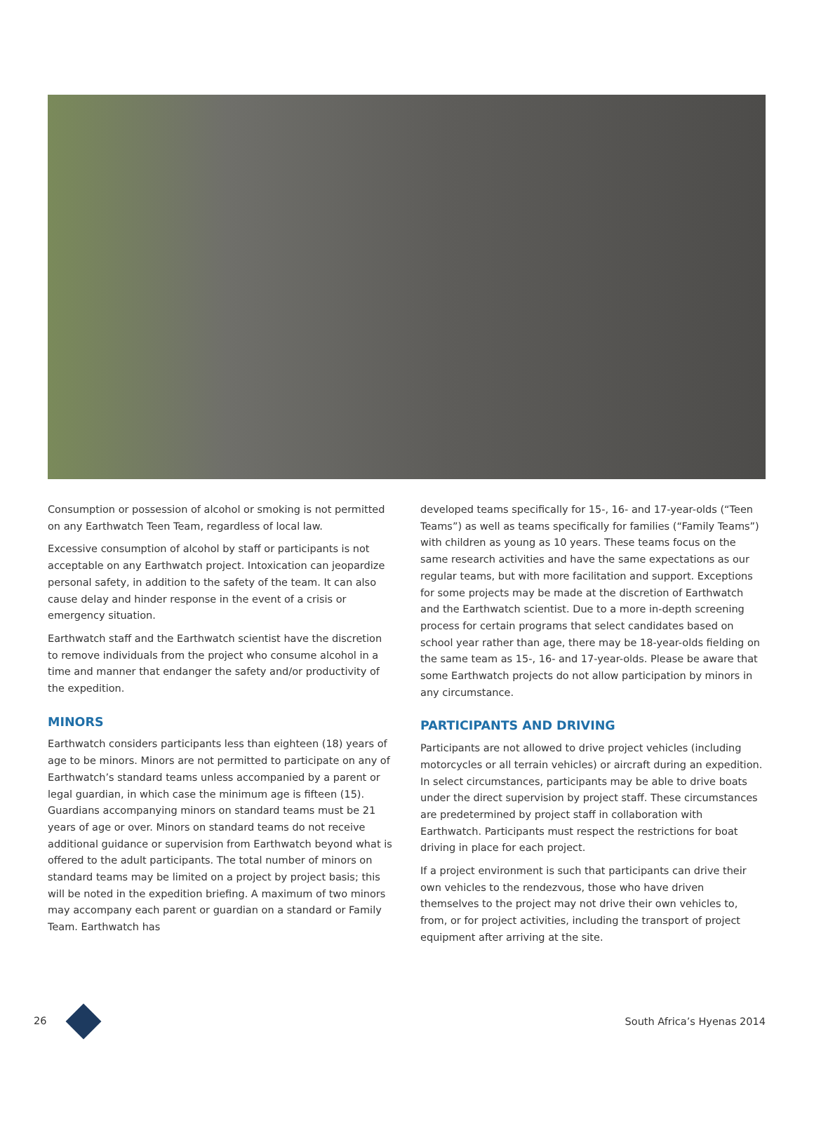Consumption or possession of alcohol or smoking is not permitted on any Earthwatch Teen Team, regardless of local law.
Excessive consumption of alcohol by staff or participants is not acceptable on any Earthwatch project. Intoxication can jeopardize personal safety, in addition to the safety of the team. It can also cause delay and hinder response in the event of a crisis or emergency situation.
Earthwatch staff and the Earthwatch scientist have the discretion to remove individuals from the project who consume alcohol in a time and manner that endanger the safety and/or productivity of the expedition.
MINORS
Earthwatch considers participants less than eighteen (18) years of age to be minors. Minors are not permitted to participate on any of Earthwatch’s standard teams unless accompanied by a parent or legal guardian, in which case the minimum age is fifteen (15). Guardians accompanying minors on standard teams must be 21 years of age or over. Minors on standard teams do not receive additional guidance or supervision from Earthwatch beyond what is offered to the adult participants. The total number of minors on standard teams may be limited on a project by project basis; this will be noted in the expedition briefing. A maximum of two minors may accompany each parent or guardian on a standard or Family Team. Earthwatch has
developed teams specifically for 15-, 16- and 17-year-olds (“Teen Teams”) as well as teams specifically for families (“Family Teams”) with children as young as 10 years. These teams focus on the same research activities and have the same expectations as our regular teams, but with more facilitation and support. Exceptions for some projects may be made at the discretion of Earthwatch and the Earthwatch scientist. Due to a more in-depth screening process for certain programs that select candidates based on school year rather than age, there may be 18-year-olds fielding on the same team as 15-, 16- and 17-year-olds. Please be aware that some Earthwatch projects do not allow participation by minors in any circumstance.
PARTICIPANTS AND DRIVING
Participants are not allowed to drive project vehicles (including motorcycles or all terrain vehicles) or aircraft during an expedition. In select circumstances, participants may be able to drive boats under the direct supervision by project staff. These circumstances are predetermined by project staff in collaboration with Earthwatch. Participants must respect the restrictions for boat driving in place for each project.
If a project environment is such that participants can drive their own vehicles to the rendezvous, those who have driven themselves to the project may not drive their own vehicles to, from, or for project activities, including the transport of project equipment after arriving at the site.
26 South Africa’s Hyenas 2014